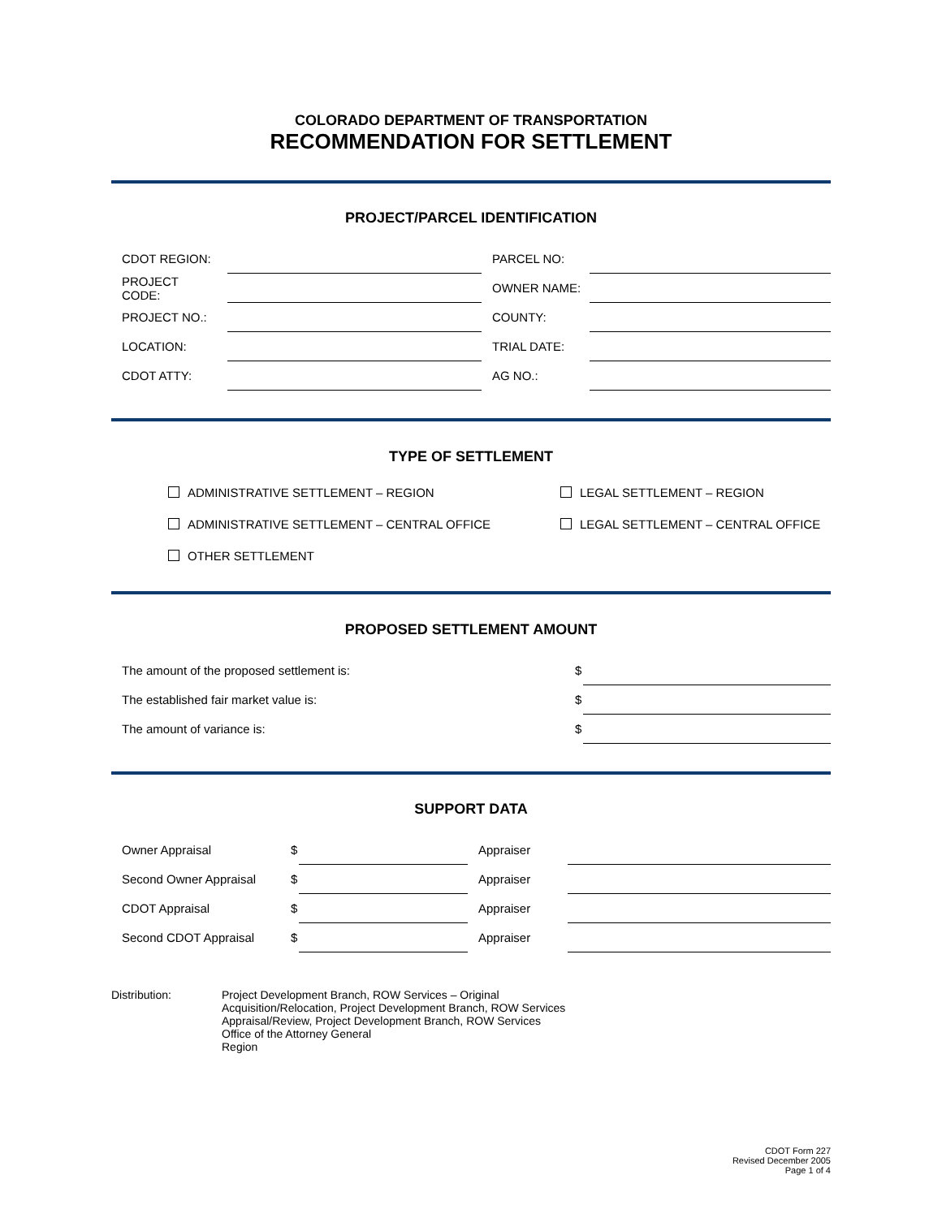COLORADO DEPARTMENT OF TRANSPORTATION
RECOMMENDATION FOR SETTLEMENT
PROJECT/PARCEL IDENTIFICATION
| CDOT REGION: | | PARCEL NO: | |
| PROJECT CODE: | | OWNER NAME: | |
| PROJECT NO.: | | COUNTY: | |
| LOCATION: | | TRIAL DATE: | |
| CDOT ATTY: | | AG NO.: | |
TYPE OF SETTLEMENT
| ADMINISTRATIVE SETTLEMENT – REGION | LEGAL SETTLEMENT – REGION |
| ADMINISTRATIVE SETTLEMENT – CENTRAL OFFICE | LEGAL SETTLEMENT – CENTRAL OFFICE |
| OTHER SETTLEMENT | |
PROPOSED SETTLEMENT AMOUNT
| The amount of the proposed settlement is: | $ | |
| The established fair market value is: | $ | |
| The amount of variance is: | $ | |
SUPPORT DATA
| Owner Appraisal | $ | | Appraiser | |
| Second Owner Appraisal | $ | | Appraiser | |
| CDOT Appraisal | $ | | Appraiser | |
| Second CDOT Appraisal | $ | | Appraiser | |
Distribution: Project Development Branch, ROW Services – Original
Acquisition/Relocation, Project Development Branch, ROW Services
Appraisal/Review, Project Development Branch, ROW Services
Office of the Attorney General
Region
CDOT Form 227
Revised December 2005
Page 1 of 4